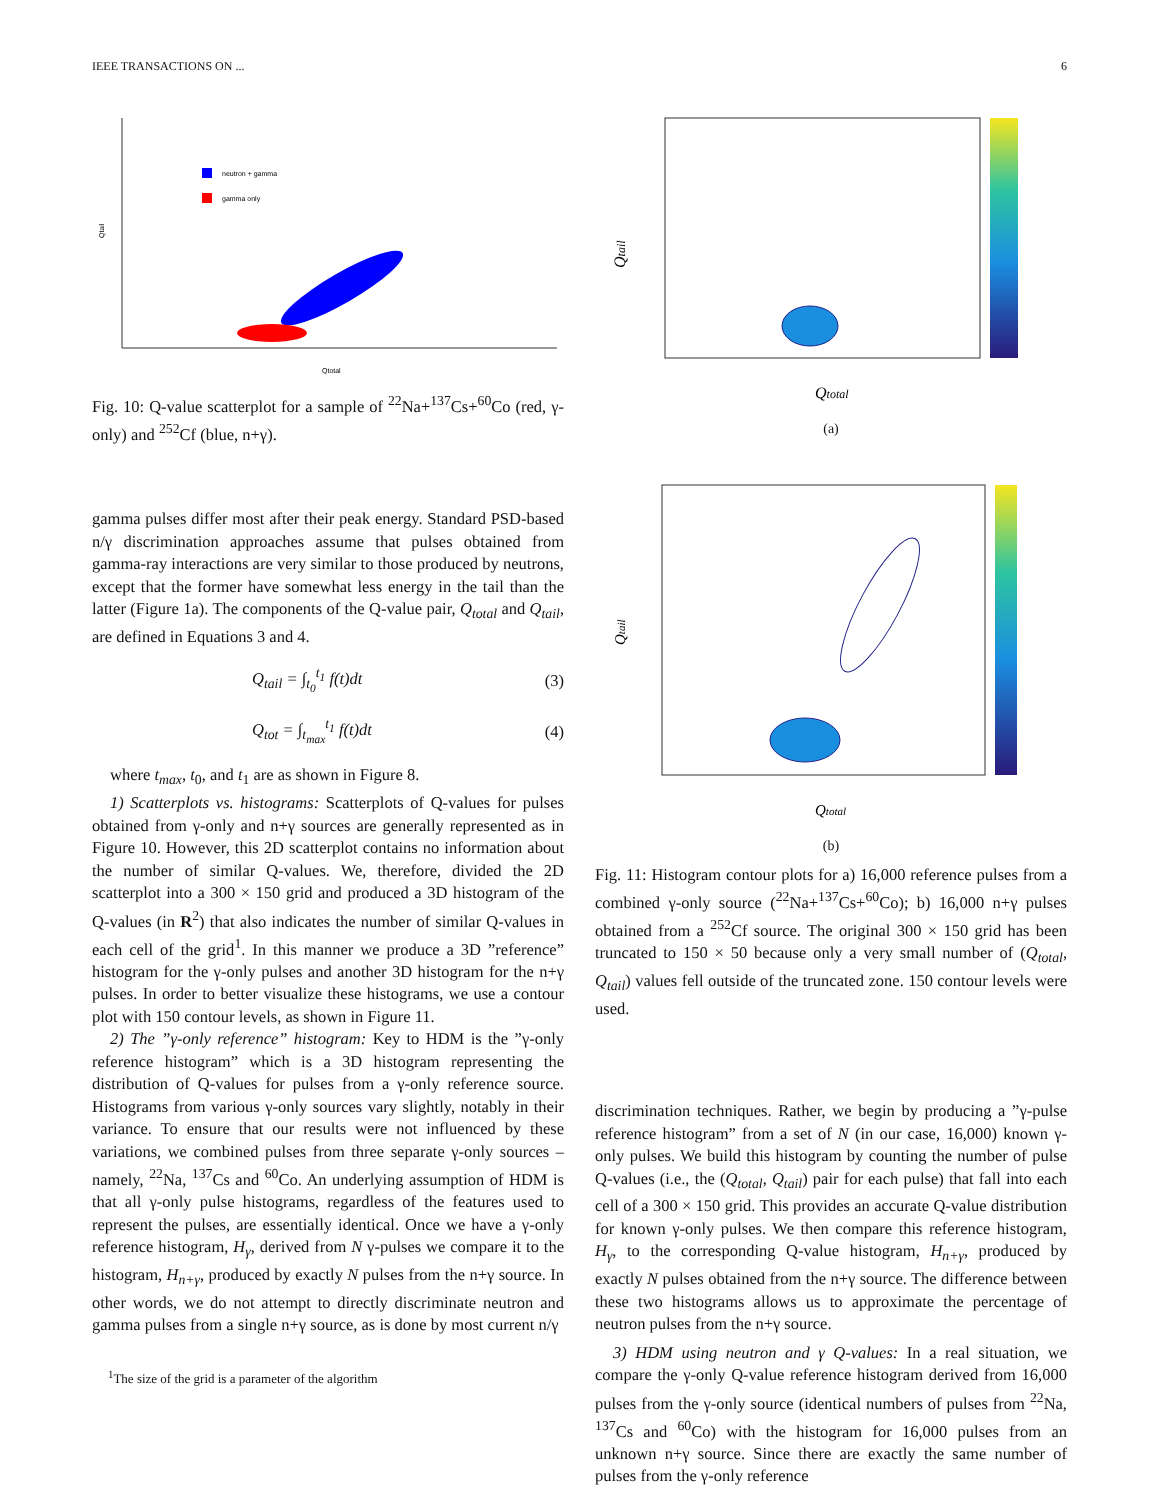IEEE TRANSACTIONS ON ... 6
neutron + gamma
gamma only
Qtotal
Qtail
Fig. 10: Q-value scatterplot for a sample of <sup>22</sup>Na+<sup>137</sup>Cs+<sup>60</sup>Co (red, γ-only) and <sup>252</sup>Cf (blue, n+γ).
gamma pulses differ most after their peak energy. Standard PSD-based n/γ discrimination approaches assume that pulses obtained from gamma-ray interactions are very similar to those produced by neutrons, except that the former have somewhat less energy in the tail than the latter (Figure 1a). The components of the Q-value pair, Q<sub>total</sub> and Q<sub>tail</sub>, are defined in Equations 3 and 4.
Q<sub>tail</sub> = ∫<sub>t<sub>0</sub></sub><sup>t<sub>1</sub></sup> f(t)dt (3)
Q<sub>tot</sub> = ∫<sub>t<sub>max</sub></sub><sup>t<sub>1</sub></sup> f(t)dt (4)
where t<sub>max</sub>, t<sub>0</sub>, and t<sub>1</sub> are as shown in Figure 8.
1) Scatterplots vs. histograms: Scatterplots of Q-values for pulses obtained from γ-only and n+γ sources are generally represented as in Figure 10. However, this 2D scatterplot contains no information about the number of similar Q-values. We, therefore, divided the 2D scatterplot into a 300 × 150 grid and produced a 3D histogram of the Q-values (in R<sup>2</sup>) that also indicates the number of similar Q-values in each cell of the grid<sup>1</sup>. In this manner we produce a 3D ”reference” histogram for the γ-only pulses and another 3D histogram for the n+γ pulses. In order to better visualize these histograms, we use a contour plot with 150 contour levels, as shown in Figure 11.
2) The ”γ-only reference” histogram: Key to HDM is the ”γ-only reference histogram” which is a 3D histogram representing the distribution of Q-values for pulses from a γ-only reference source. Histograms from various γ-only sources vary slightly, notably in their variance. To ensure that our results were not influenced by these variations, we combined pulses from three separate γ-only sources – namely, <sup>22</sup>Na, <sup>137</sup>Cs and <sup>60</sup>Co. An underlying assumption of HDM is that all γ-only pulse histograms, regardless of the features used to represent the pulses, are essentially identical. Once we have a γ-only reference histogram, H<sub>γ</sub>, derived from N γ-pulses we compare it to the histogram, H<sub>n+γ</sub>, produced by exactly N pulses from the n+γ source. In other words, we do not attempt to directly discriminate neutron and gamma pulses from a single n+γ source, as is done by most current n/γ
<sup>1</sup> The size of the grid is a parameter of the algorithm
Qtotal
Qtail
(a)
Qtotal
Qtail
(b)
Fig. 11: Histogram contour plots for a) 16,000 reference pulses from a combined γ-only source (<sup>22</sup>Na+<sup>137</sup>Cs+<sup>60</sup>Co); b) 16,000 n+γ pulses obtained from a <sup>252</sup>Cf source. The original 300 × 150 grid has been truncated to 150 × 50 because only a very small number of (Q<sub>total</sub>, Q<sub>tail</sub>) values fell outside of the truncated zone. 150 contour levels were used.
discrimination techniques. Rather, we begin by producing a ”γ-pulse reference histogram” from a set of N (in our case, 16,000) known γ-only pulses. We build this histogram by counting the number of pulse Q-values (i.e., the (Q<sub>total</sub>, Q<sub>tail</sub>) pair for each pulse) that fall into each cell of a 300 × 150 grid. This provides an accurate Q-value distribution for known γ-only pulses. We then compare this reference histogram, H<sub>γ</sub>, to the corresponding Q-value histogram, H<sub>n+γ</sub>, produced by exactly N pulses obtained from the n+γ source. The difference between these two histograms allows us to approximate the percentage of neutron pulses from the n+γ source.
3) HDM using neutron and γ Q-values: In a real situation, we compare the γ-only Q-value reference histogram derived from 16,000 pulses from the γ-only source (identical numbers of pulses from <sup>22</sup>Na, <sup>137</sup>Cs and <sup>60</sup>Co) with the histogram for 16,000 pulses from an unknown n+γ source. Since there are exactly the same number of pulses from the γ-only reference